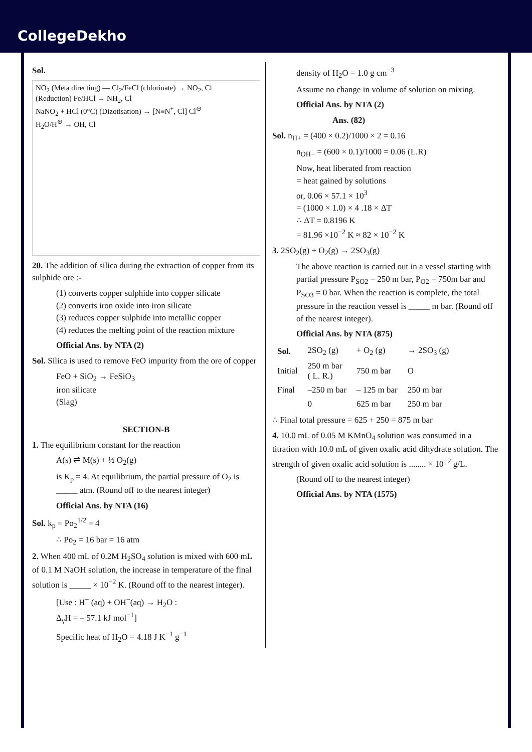CollegeDekho
Sol.
NO<sub>2</sub> (Meta directing) — Cl<sub>2</sub>/FeCl (chlorinate) → NO<sub>2</sub>, Cl
(Reduction) Fe/HCl → NH<sub>2</sub>, Cl
NaNO<sub>2</sub> + HCl (0°C) (Dizotisation) → [N≡N<sup>+</sup>, Cl] Cl<sup>⊖</sup>
H<sub>2</sub>O/H<sup>⊕</sup> → OH, Cl
20. The addition of silica during the extraction of copper from its sulphide ore :-
(1) converts copper sulphide into copper silicate
(2) converts iron oxide into iron silicate
(3) reduces copper sulphide into metallic copper
(4) reduces the melting point of the reaction mixture
Official Ans. by NTA (2)
Sol. Silica is used to remove FeO impurity from the ore of copper
FeO + SiO<sub>2</sub> → FeSiO<sub>3</sub>
iron silicate
(Slag)
SECTION-B
1. The equilibrium constant for the reaction
A(s) ⇌ M(s) + ½ O<sub>2</sub>(g)
is K<sub>p</sub> = 4. At equilibrium, the partial pressure of O<sub>2</sub> is _____ atm. (Round off to the nearest integer)
Official Ans. by NTA (16)
Sol. k<sub>p</sub> = Po<sub>2</sub><sup>1/2</sup> = 4
∴ Po<sub>2</sub> = 16 bar = 16 atm
2. When 400 mL of 0.2M H<sub>2</sub>SO<sub>4</sub> solution is mixed with 600 mL of 0.1 M NaOH solution, the increase in temperature of the final solution is _____ × 10<sup>−2</sup> K. (Round off to the nearest integer).
[Use : H<sup>+</sup> (aq) + OH<sup>−</sup>(aq) → H<sub>2</sub>O :
Δ<sub>γ</sub>H = – 57.1 kJ mol<sup>−1</sup>]
Specific heat of H<sub>2</sub>O = 4.18 J K<sup>−1</sup> g<sup>−1</sup>
density of H<sub>2</sub>O = 1.0 g cm<sup>−3</sup>
Assume no change in volume of solution on mixing.
Official Ans. by NTA (2)
Ans. (82)
Sol. n<sub>H+</sub> = (400 × 0.2)/1000 × 2 = 0.16
n<sub>OH−</sub> = (600 × 0.1)/1000 = 0.06 (L.R)
Now, heat liberated from reaction
= heat gained by solutions
or, 0.06 × 57.1 × 10<sup>3</sup>
= (1000 × 1.0) × 4 .18 × ΔT
∴ ΔT = 0.8196 K
= 81.96 ×10<sup>−2</sup> K ≈ 82 × 10<sup>−2</sup> K
3. 2SO<sub>2</sub>(g) + O<sub>2</sub>(g) → 2SO<sub>3</sub>(g)
The above reaction is carried out in a vessel starting with partial pressure P<sub>SO2</sub> = 250 m bar, P<sub>O2</sub> = 750m bar and P<sub>SO3</sub> = 0 bar. When the reaction is complete, the total pressure in the reaction vessel is _____ m bar. (Round off of the nearest integer).
Official Ans. by NTA (875)
| Sol. | 2SO<sub>2</sub> (g) | + O<sub>2</sub> (g) | → 2SO<sub>3</sub> (g) |
| Initial | 250 m bar ( L. R.) | 750 m bar | O |
| Final | –250 m bar | – 125 m bar | 250 m bar |
| | 0 | 625 m bar | 250 m bar |
∴ Final total pressure = 625 + 250 = 875 m bar
4. 10.0 mL of 0.05 M KMnO<sub>4</sub> solution was consumed in a titration with 10.0 mL of given oxalic acid dihydrate solution. The strength of given oxalic acid solution is ........ × 10<sup>−2</sup> g/L.
(Round off to the nearest integer)
Official Ans. by NTA (1575)